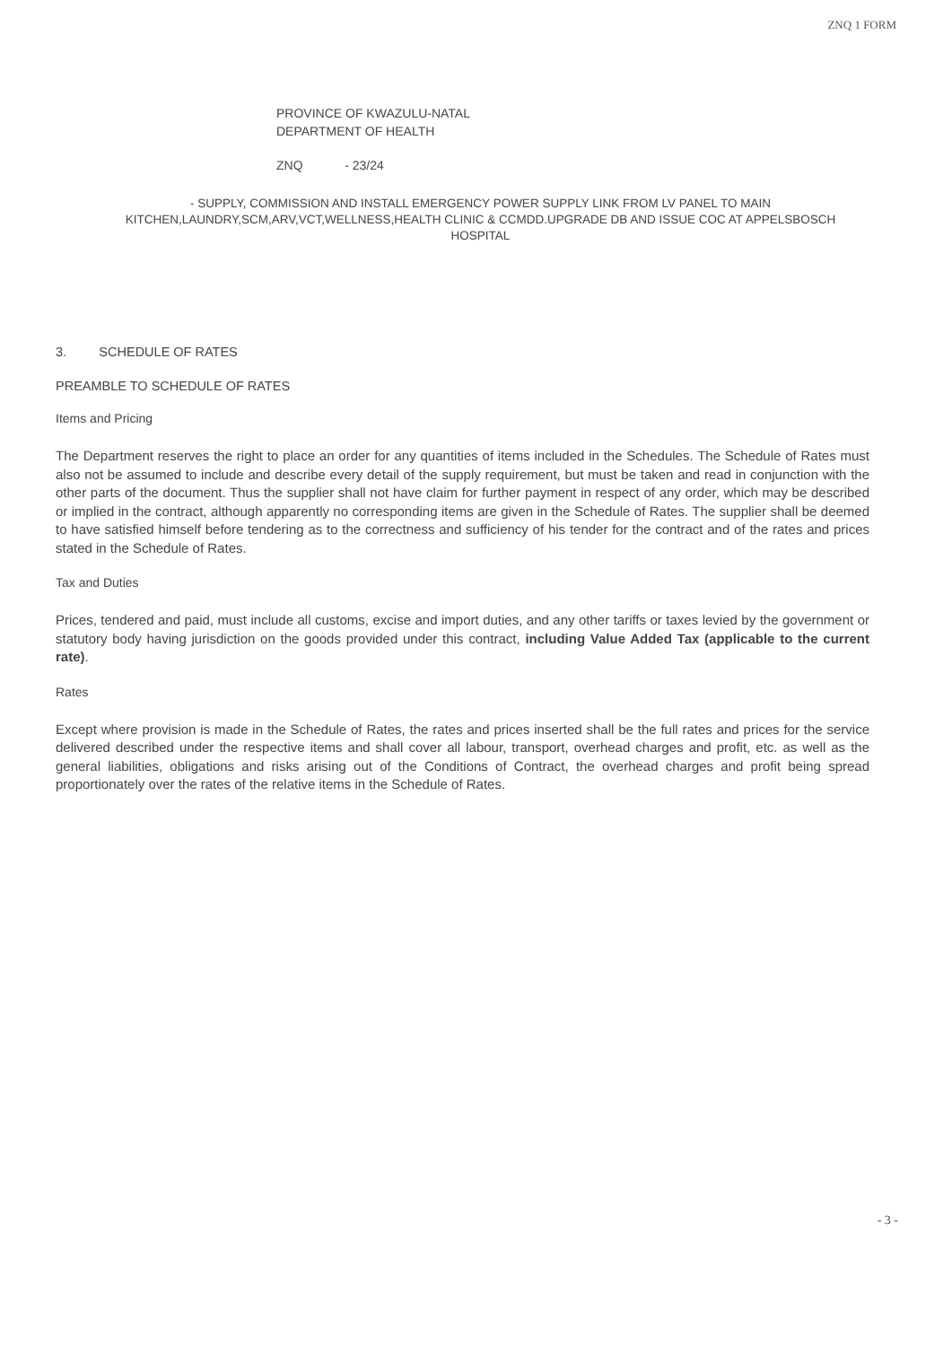ZNQ 1 FORM
PROVINCE OF KWAZULU-NATAL
DEPARTMENT OF HEALTH
ZNQ - 23/24
- SUPPLY, COMMISSION AND INSTALL EMERGENCY POWER SUPPLY LINK FROM LV PANEL TO MAIN KITCHEN,LAUNDRY,SCM,ARV,VCT,WELLNESS,HEALTH CLINIC & CCMDD.UPGRADE DB AND ISSUE COC AT APPELSBOSCH HOSPITAL
3. SCHEDULE OF RATES
PREAMBLE TO SCHEDULE OF RATES
Items and Pricing
The Department reserves the right to place an order for any quantities of items included in the Schedules. The Schedule of Rates must also not be assumed to include and describe every detail of the supply requirement, but must be taken and read in conjunction with the other parts of the document. Thus the supplier shall not have claim for further payment in respect of any order, which may be described or implied in the contract, although apparently no corresponding items are given in the Schedule of Rates. The supplier shall be deemed to have satisfied himself before tendering as to the correctness and sufficiency of his tender for the contract and of the rates and prices stated in the Schedule of Rates.
Tax and Duties
Prices, tendered and paid, must include all customs, excise and import duties, and any other tariffs or taxes levied by the government or statutory body having jurisdiction on the goods provided under this contract, including Value Added Tax (applicable to the current rate).
Rates
Except where provision is made in the Schedule of Rates, the rates and prices inserted shall be the full rates and prices for the service delivered described under the respective items and shall cover all labour, transport, overhead charges and profit, etc. as well as the general liabilities, obligations and risks arising out of the Conditions of Contract, the overhead charges and profit being spread proportionately over the rates of the relative items in the Schedule of Rates.
- 3 -